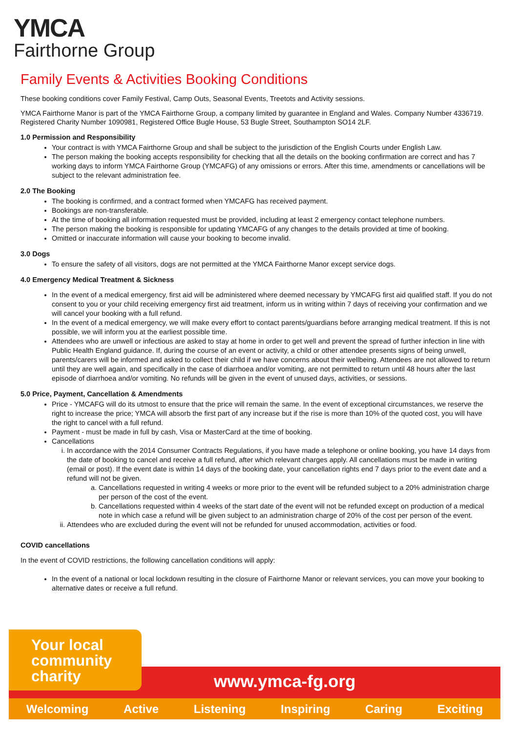YMCA
Fairthorne Group
Family Events & Activities Booking Conditions
These booking conditions cover Family Festival, Camp Outs, Seasonal Events, Treetots and Activity sessions.
YMCA Fairthorne Manor is part of the YMCA Fairthorne Group, a company limited by guarantee in England and Wales. Company Number 4336719. Registered Charity Number 1090981, Registered Office Bugle House, 53 Bugle Street, Southampton SO14 2LF.
1.0 Permission and Responsibility
Your contract is with YMCA Fairthorne Group and shall be subject to the jurisdiction of the English Courts under English Law.
The person making the booking accepts responsibility for checking that all the details on the booking confirmation are correct and has 7 working days to inform YMCA Fairthorne Group (YMCAFG) of any omissions or errors. After this time, amendments or cancellations will be subject to the relevant administration fee.
2.0 The Booking
The booking is confirmed, and a contract formed when YMCAFG has received payment.
Bookings are non-transferable.
At the time of booking all information requested must be provided, including at least 2 emergency contact telephone numbers.
The person making the booking is responsible for updating YMCAFG of any changes to the details provided at time of booking.
Omitted or inaccurate information will cause your booking to become invalid.
3.0 Dogs
To ensure the safety of all visitors, dogs are not permitted at the YMCA Fairthorne Manor except service dogs.
4.0 Emergency Medical Treatment & Sickness
In the event of a medical emergency, first aid will be administered where deemed necessary by YMCAFG first aid qualified staff. If you do not consent to you or your child receiving emergency first aid treatment, inform us in writing within 7 days of receiving your confirmation and we will cancel your booking with a full refund.
In the event of a medical emergency, we will make every effort to contact parents/guardians before arranging medical treatment. If this is not possible, we will inform you at the earliest possible time.
Attendees who are unwell or infectious are asked to stay at home in order to get well and prevent the spread of further infection in line with Public Health England guidance. If, during the course of an event or activity, a child or other attendee presents signs of being unwell, parents/carers will be informed and asked to collect their child if we have concerns about their wellbeing. Attendees are not allowed to return until they are well again, and specifically in the case of diarrhoea and/or vomiting, are not permitted to return until 48 hours after the last episode of diarrhoea and/or vomiting. No refunds will be given in the event of unused days, activities, or sessions.
5.0 Price, Payment, Cancellation & Amendments
Price - YMCAFG will do its utmost to ensure that the price will remain the same. In the event of exceptional circumstances, we reserve the right to increase the price; YMCA will absorb the first part of any increase but if the rise is more than 10% of the quoted cost, you will have the right to cancel with a full refund.
Payment - must be made in full by cash, Visa or MasterCard at the time of booking.
Cancellations
i. In accordance with the 2014 Consumer Contracts Regulations, if you have made a telephone or online booking, you have 14 days from the date of booking to cancel and receive a full refund, after which relevant charges apply. All cancellations must be made in writing (email or post). If the event date is within 14 days of the booking date, your cancellation rights end 7 days prior to the event date and a refund will not be given.
a. Cancellations requested in writing 4 weeks or more prior to the event will be refunded subject to a 20% administration charge per person of the cost of the event.
b. Cancellations requested within 4 weeks of the start date of the event will not be refunded except on production of a medical note in which case a refund will be given subject to an administration charge of 20% of the cost per person of the event.
ii. Attendees who are excluded during the event will not be refunded for unused accommodation, activities or food.
COVID cancellations
In the event of COVID restrictions, the following cancellation conditions will apply:
In the event of a national or local lockdown resulting in the closure of Fairthorne Manor or relevant services, you can move your booking to alternative dates or receive a full refund.
Your local
community
charity
www.ymca-fg.org
Welcoming Active Listening Inspiring Caring Exciting